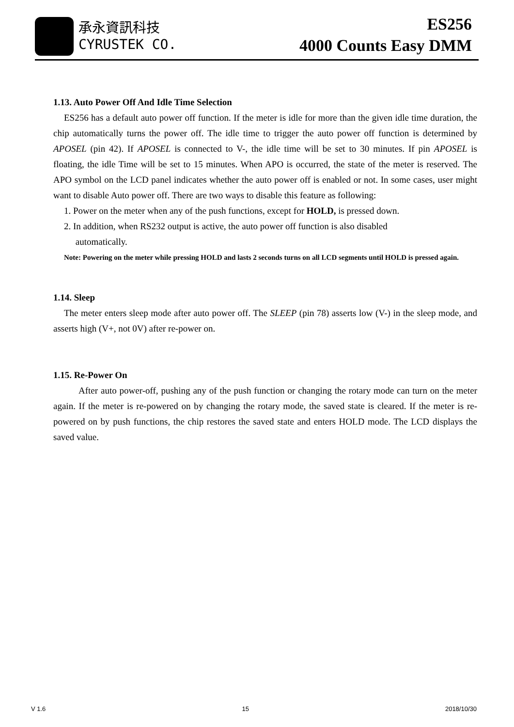承永資訊科技
CYRUSTEK CO.
ES256
4000 Counts Easy DMM
1.13. Auto Power Off And Idle Time Selection
ES256 has a default auto power off function. If the meter is idle for more than the given idle time duration, the chip automatically turns the power off. The idle time to trigger the auto power off function is determined by APOSEL (pin 42). If APOSEL is connected to V-, the idle time will be set to 30 minutes. If pin APOSEL is floating, the idle Time will be set to 15 minutes. When APO is occurred, the state of the meter is reserved. The APO symbol on the LCD panel indicates whether the auto power off is enabled or not. In some cases, user might want to disable Auto power off. There are two ways to disable this feature as following:
1. Power on the meter when any of the push functions, except for HOLD, is pressed down.
2. In addition, when RS232 output is active, the auto power off function is also disabled
automatically.
Note: Powering on the meter while pressing HOLD and lasts 2 seconds turns on all LCD segments until HOLD is pressed again.
1.14. Sleep
The meter enters sleep mode after auto power off. The SLEEP (pin 78) asserts low (V-) in the sleep mode, and asserts high (V+, not 0V) after re-power on.
1.15. Re-Power On
After auto power-off, pushing any of the push function or changing the rotary mode can turn on the meter again. If the meter is re-powered on by changing the rotary mode, the saved state is cleared. If the meter is re-powered on by push functions, the chip restores the saved state and enters HOLD mode. The LCD displays the saved value.
V 1.6 15 2018/10/30